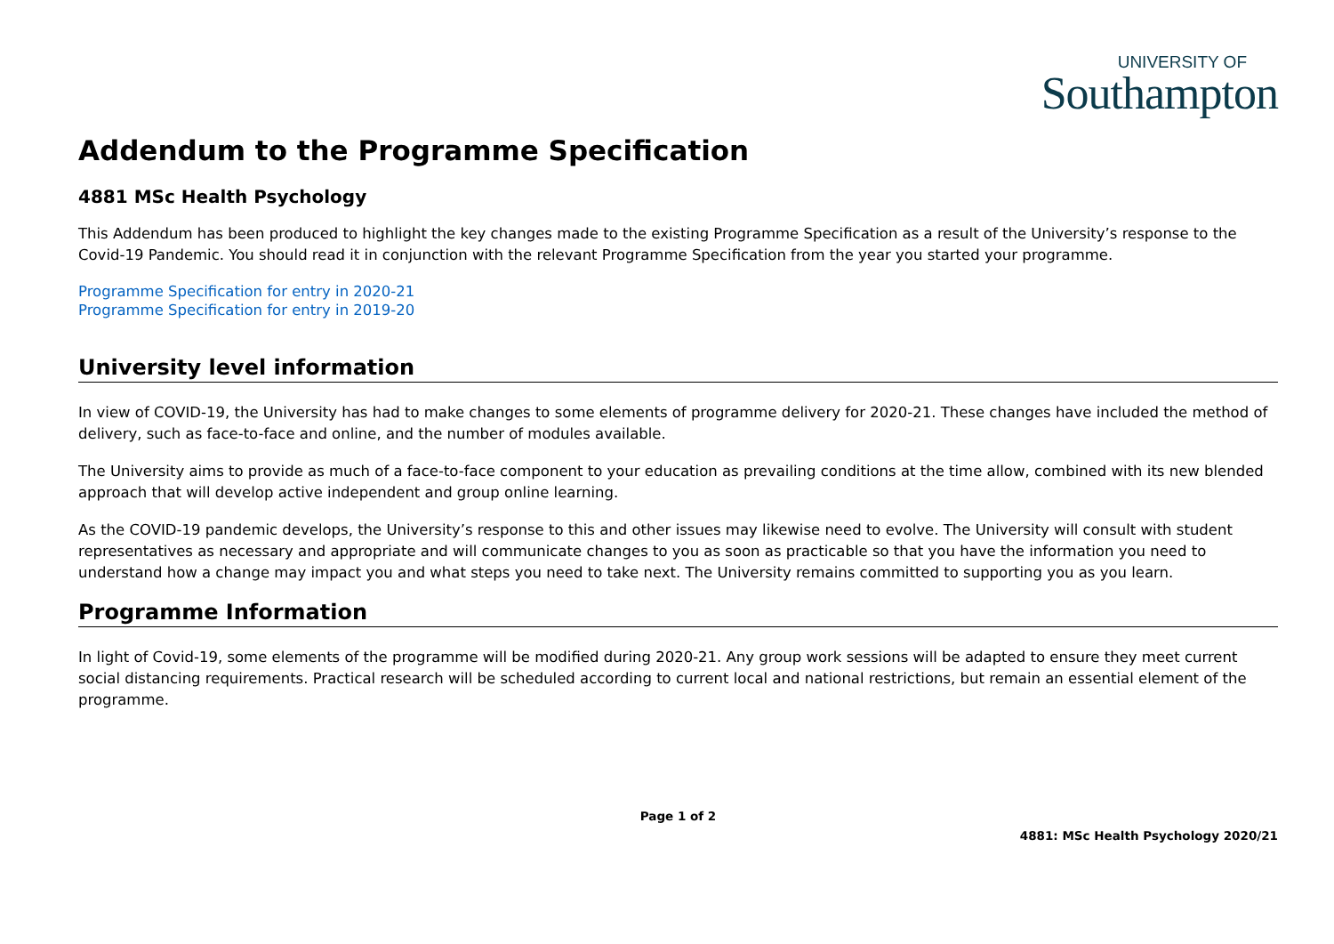UNIVERSITY OF
Southampton
Addendum to the Programme Specification
4881 MSc Health Psychology
This Addendum has been produced to highlight the key changes made to the existing Programme Specification as a result of the University’s response to the Covid-19 Pandemic. You should read it in conjunction with the relevant Programme Specification from the year you started your programme.
Programme Specification for entry in 2020-21
Programme Specification for entry in 2019-20
University level information
In view of COVID-19, the University has had to make changes to some elements of programme delivery for 2020-21. These changes have included the method of delivery, such as face-to-face and online, and the number of modules available.
The University aims to provide as much of a face-to-face component to your education as prevailing conditions at the time allow, combined with its new blended approach that will develop active independent and group online learning.
As the COVID-19 pandemic develops, the University’s response to this and other issues may likewise need to evolve. The University will consult with student representatives as necessary and appropriate and will communicate changes to you as soon as practicable so that you have the information you need to understand how a change may impact you and what steps you need to take next. The University remains committed to supporting you as you learn.
Programme Information
In light of Covid-19, some elements of the programme will be modified during 2020-21. Any group work sessions will be adapted to ensure they meet current social distancing requirements. Practical research will be scheduled according to current local and national restrictions, but remain an essential element of the programme.
Page 1 of 2
4881: MSc Health Psychology 2020/21